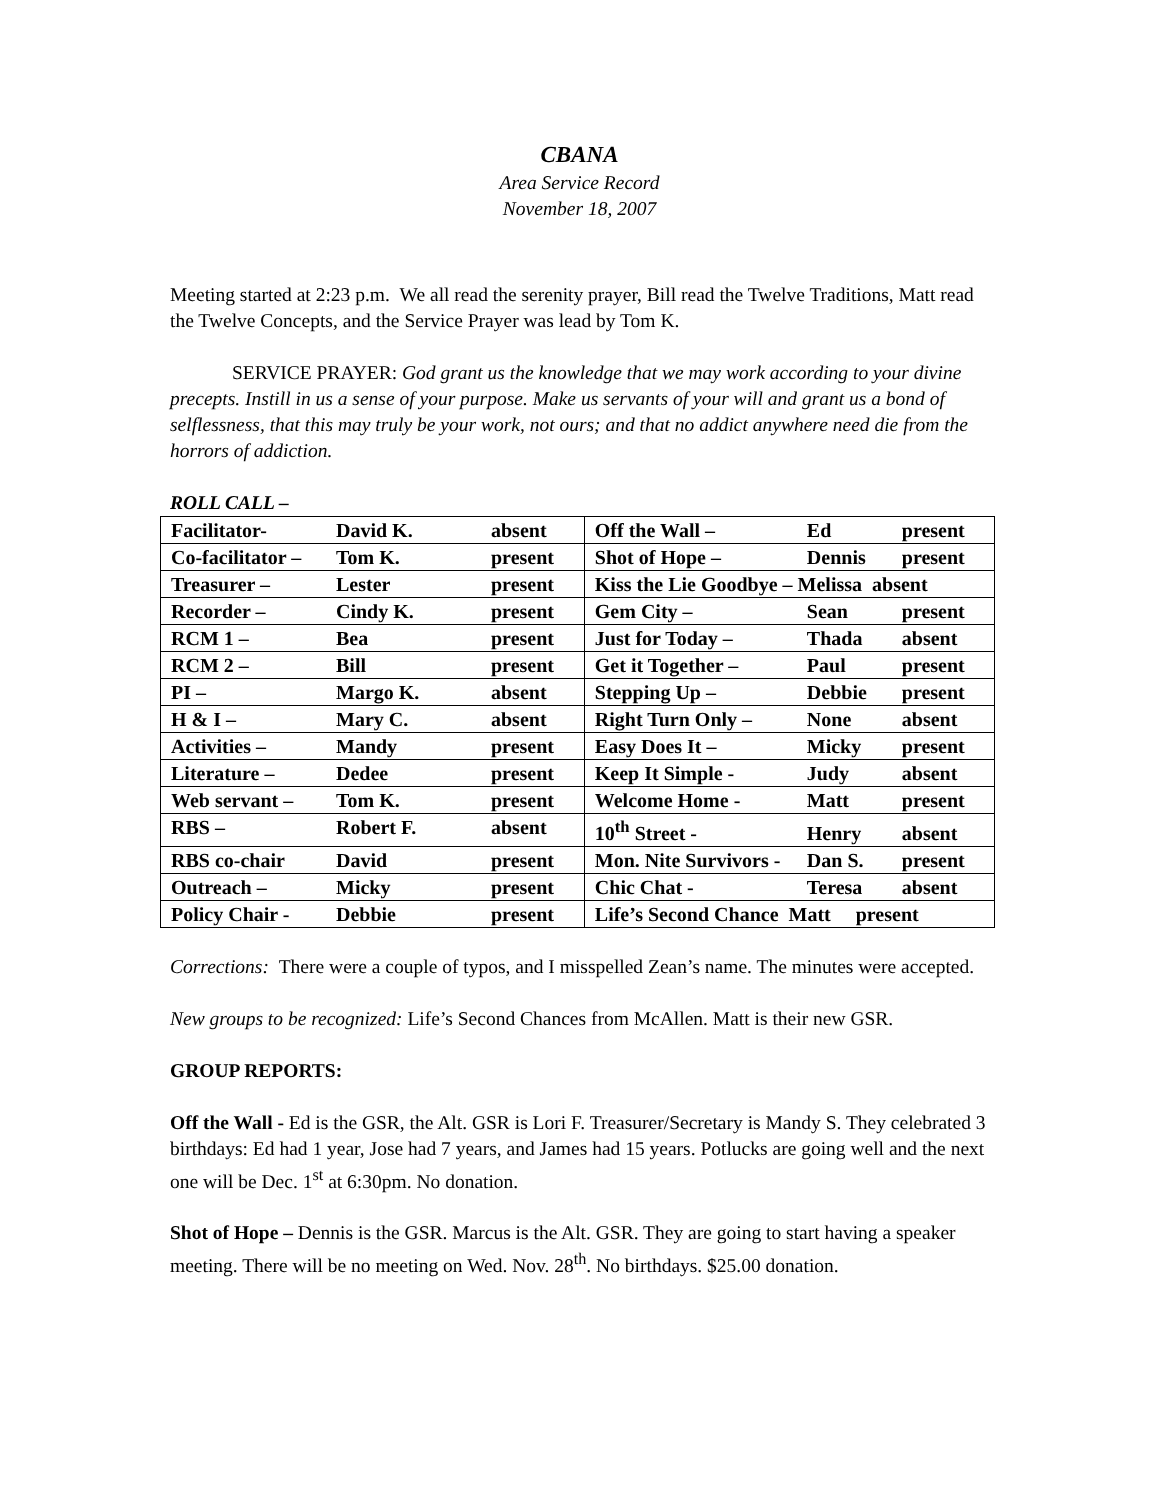CBANA
Area Service Record
November 18, 2007
Meeting started at 2:23 p.m. We all read the serenity prayer, Bill read the Twelve Traditions, Matt read the Twelve Concepts, and the Service Prayer was lead by Tom K.
SERVICE PRAYER: God grant us the knowledge that we may work according to your divine precepts. Instill in us a sense of your purpose. Make us servants of your will and grant us a bond of selflessness, that this may truly be your work, not ours; and that no addict anywhere need die from the horrors of addiction.
ROLL CALL –
| Facilitator- David K. absent | Off the Wall – Ed present |
| Co-facilitator – Tom K. present | Shot of Hope – Dennis present |
| Treasurer – Lester present | Kiss the Lie Goodbye – Melissa absent |
| Recorder – Cindy K. present | Gem City – Sean present |
| RCM 1 – Bea present | Just for Today – Thada absent |
| RCM 2 – Bill present | Get it Together – Paul present |
| PI – Margo K. absent | Stepping Up – Debbie present |
| H & I – Mary C. absent | Right Turn Only – None absent |
| Activities – Mandy present | Easy Does It – Micky present |
| Literature – Dedee present | Keep It Simple - Judy absent |
| Web servant – Tom K. present | Welcome Home - Matt present |
| RBS – Robert F. absent | 10<sup>th</sup> Street - Henry absent |
| RBS co-chair David present | Mon. Nite Survivors - Dan S. present |
| Outreach – Micky present | Chic Chat - Teresa absent |
| Policy Chair - Debbie present | Life’s Second Chance Matt present |
Corrections: There were a couple of typos, and I misspelled Zean’s name. The minutes were accepted.
New groups to be recognized: Life’s Second Chances from McAllen. Matt is their new GSR.
GROUP REPORTS:
Off the Wall - Ed is the GSR, the Alt. GSR is Lori F. Treasurer/Secretary is Mandy S. They celebrated 3 birthdays: Ed had 1 year, Jose had 7 years, and James had 15 years. Potlucks are going well and the next one will be Dec. 1<sup>st</sup> at 6:30pm. No donation.
Shot of Hope – Dennis is the GSR. Marcus is the Alt. GSR. They are going to start having a speaker meeting. There will be no meeting on Wed. Nov. 28<sup>th</sup>. No birthdays. $25.00 donation.